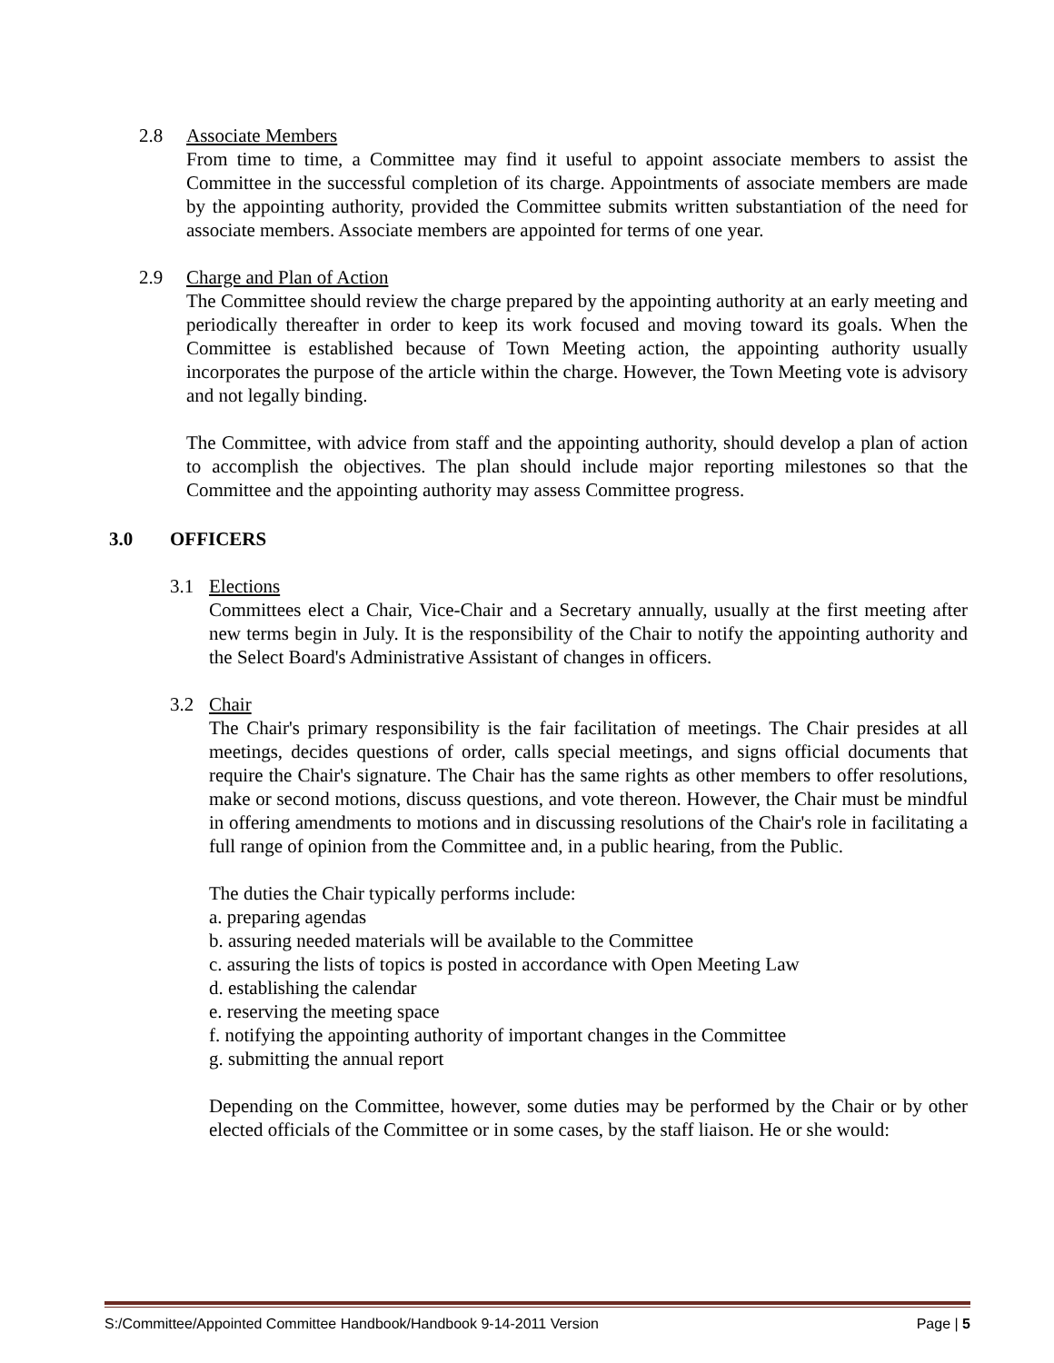2.8 Associate Members
From time to time, a Committee may find it useful to appoint associate members to assist the Committee in the successful completion of its charge. Appointments of associate members are made by the appointing authority, provided the Committee submits written substantiation of the need for associate members. Associate members are appointed for terms of one year.
2.9 Charge and Plan of Action
The Committee should review the charge prepared by the appointing authority at an early meeting and periodically thereafter in order to keep its work focused and moving toward its goals. When the Committee is established because of Town Meeting action, the appointing authority usually incorporates the purpose of the article within the charge. However, the Town Meeting vote is advisory and not legally binding.
The Committee, with advice from staff and the appointing authority, should develop a plan of action to accomplish the objectives. The plan should include major reporting milestones so that the Committee and the appointing authority may assess Committee progress.
3.0 OFFICERS
3.1 Elections
Committees elect a Chair, Vice-Chair and a Secretary annually, usually at the first meeting after new terms begin in July. It is the responsibility of the Chair to notify the appointing authority and the Select Board's Administrative Assistant of changes in officers.
3.2 Chair
The Chair's primary responsibility is the fair facilitation of meetings. The Chair presides at all meetings, decides questions of order, calls special meetings, and signs official documents that require the Chair's signature. The Chair has the same rights as other members to offer resolutions, make or second motions, discuss questions, and vote thereon. However, the Chair must be mindful in offering amendments to motions and in discussing resolutions of the Chair's role in facilitating a full range of opinion from the Committee and, in a public hearing, from the Public.
The duties the Chair typically performs include:
a. preparing agendas
b. assuring needed materials will be available to the Committee
c. assuring the lists of topics is posted in accordance with Open Meeting Law
d. establishing the calendar
e. reserving the meeting space
f. notifying the appointing authority of important changes in the Committee
g. submitting the annual report
Depending on the Committee, however, some duties may be performed by the Chair or by other elected officials of the Committee or in some cases, by the staff liaison. He or she would:
S:/Committee/Appointed Committee Handbook/Handbook 9-14-2011 Version Page | 5